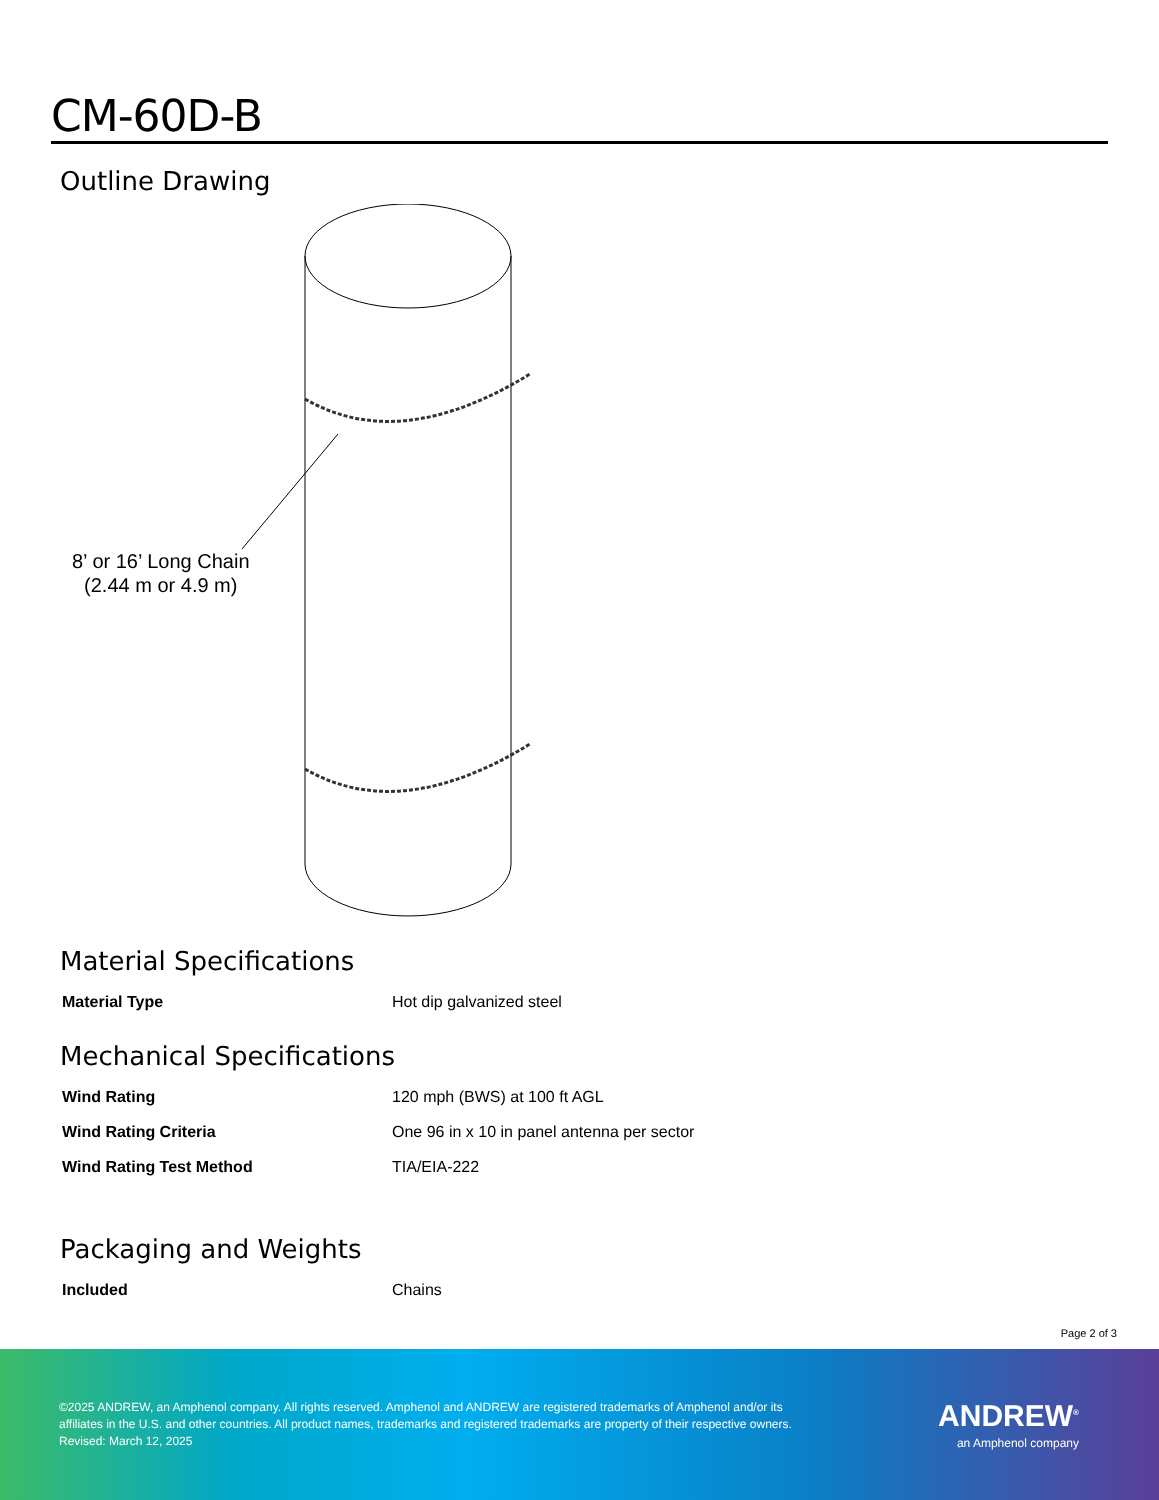CM-60D-B
Outline Drawing
8’ or 16’ Long Chain
(2.44 m or 4.9 m)
Material Specifications
| Material Type | Hot dip galvanized steel |
Mechanical Specifications
| Wind Rating | 120 mph (BWS) at 100 ft AGL |
| Wind Rating Criteria | One 96 in x 10 in panel antenna per sector |
| Wind Rating Test Method | TIA/EIA-222 |
Packaging and Weights
| Included | Chains |
Page 2 of 3
©2025 ANDREW, an Amphenol company. All rights reserved. Amphenol and ANDREW are registered trademarks of Amphenol and/or its
affiliates in the U.S. and other countries. All product names, trademarks and registered trademarks are property of their respective owners.
Revised: March 12, 2025
ANDREW<sup>®</sup>
an Amphenol company